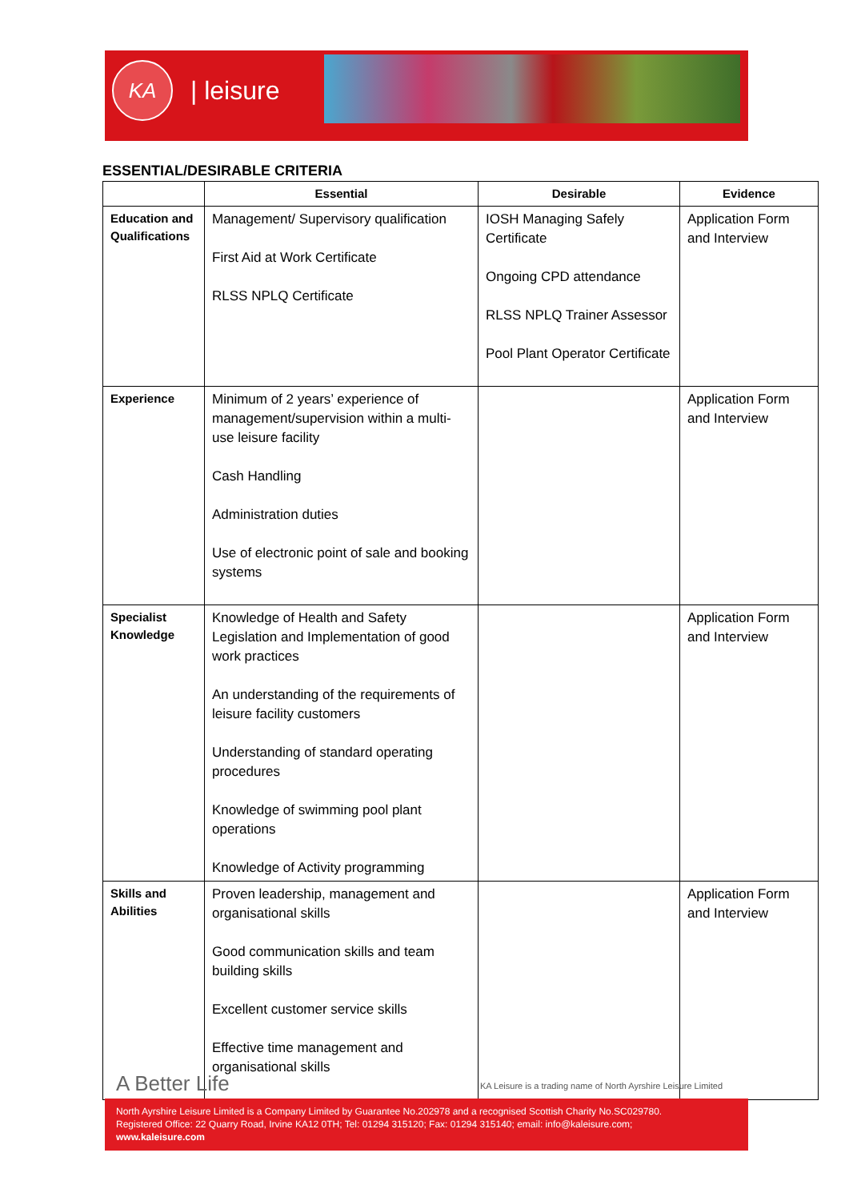KA
| leisure
ESSENTIAL/DESIRABLE CRITERIA
| | Essential | Desirable | Evidence |
| --- | --- | --- | --- |
| Education and Qualifications | Management/ Supervisory qualification First Aid at Work Certificate RLSS NPLQ Certificate | IOSH Managing Safely Certificate Ongoing CPD attendance RLSS NPLQ Trainer Assessor Pool Plant Operator Certificate | Application Form and Interview |
| Experience | Minimum of 2 years’ experience of management/supervision within a multi-use leisure facility Cash Handling Administration duties Use of electronic point of sale and booking systems | | Application Form and Interview |
| Specialist Knowledge | Knowledge of Health and Safety Legislation and Implementation of good work practices An understanding of the requirements of leisure facility customers Understanding of standard operating procedures Knowledge of swimming pool plant operations Knowledge of Activity programming | | Application Form and Interview |
| Skills and Abilities | Proven leadership, management and organisational skills Good communication skills and team building skills Excellent customer service skills Effective time management and organisational skills | | Application Form and Interview |
A Better Life
KA Leisure is a trading name of North Ayrshire Leisure Limited
North Ayrshire Leisure Limited is a Company Limited by Guarantee No.202978 and a recognised Scottish Charity No.SC029780.
Registered Office: 22 Quarry Road, Irvine KA12 0TH; Tel: 01294 315120; Fax: 01294 315140; email: info@kaleisure.com;
www.kaleisure.com